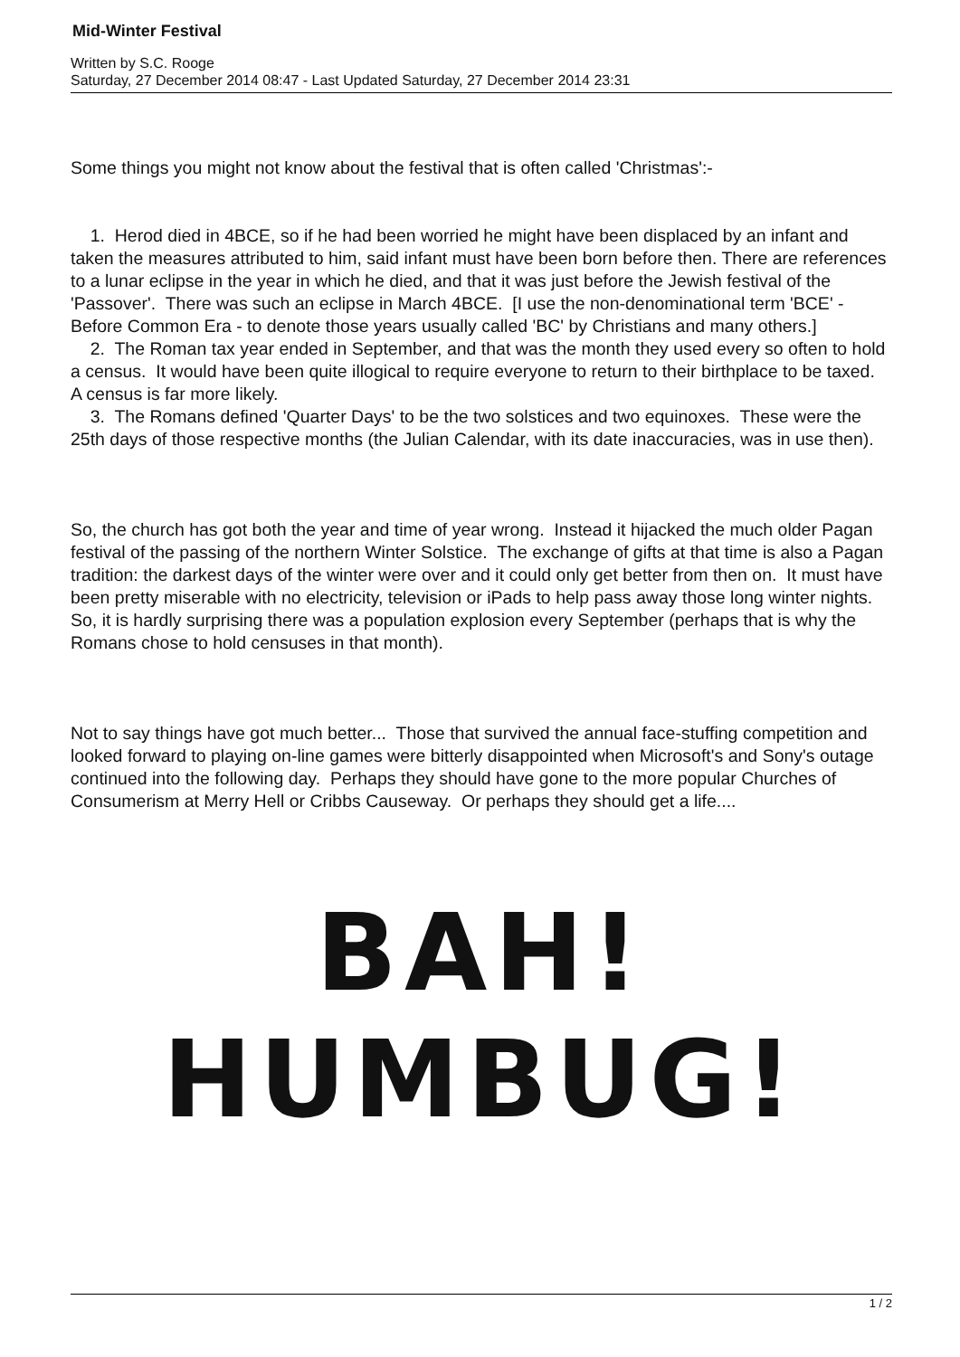Mid-Winter Festival
Written by S.C. Rooge
Saturday, 27 December 2014 08:47 - Last Updated Saturday, 27 December 2014 23:31
Some things you might not know about the festival that is often called 'Christmas':-
1. Herod died in 4BCE, so if he had been worried he might have been displaced by an infant and taken the measures attributed to him, said infant must have been born before then. There are references to a lunar eclipse in the year in which he died, and that it was just before the Jewish festival of the 'Passover'. There was such an eclipse in March 4BCE. [I use the non-denominational term 'BCE' - Before Common Era - to denote those years usually called 'BC' by Christians and many others.]
2. The Roman tax year ended in September, and that was the month they used every so often to hold a census. It would have been quite illogical to require everyone to return to their birthplace to be taxed. A census is far more likely.
3. The Romans defined 'Quarter Days' to be the two solstices and two equinoxes. These were the 25th days of those respective months (the Julian Calendar, with its date inaccuracies, was in use then).
So, the church has got both the year and time of year wrong. Instead it hijacked the much older Pagan festival of the passing of the northern Winter Solstice. The exchange of gifts at that time is also a Pagan tradition: the darkest days of the winter were over and it could only get better from then on. It must have been pretty miserable with no electricity, television or iPads to help pass away those long winter nights. So, it is hardly surprising there was a population explosion every September (perhaps that is why the Romans chose to hold censuses in that month).
Not to say things have got much better... Those that survived the annual face-stuffing competition and looked forward to playing on-line games were bitterly disappointed when Microsoft's and Sony's outage continued into the following day. Perhaps they should have gone to the more popular Churches of Consumerism at Merry Hell or Cribbs Causeway. Or perhaps they should get a life....
BAH! HUMBUG!
1 / 2